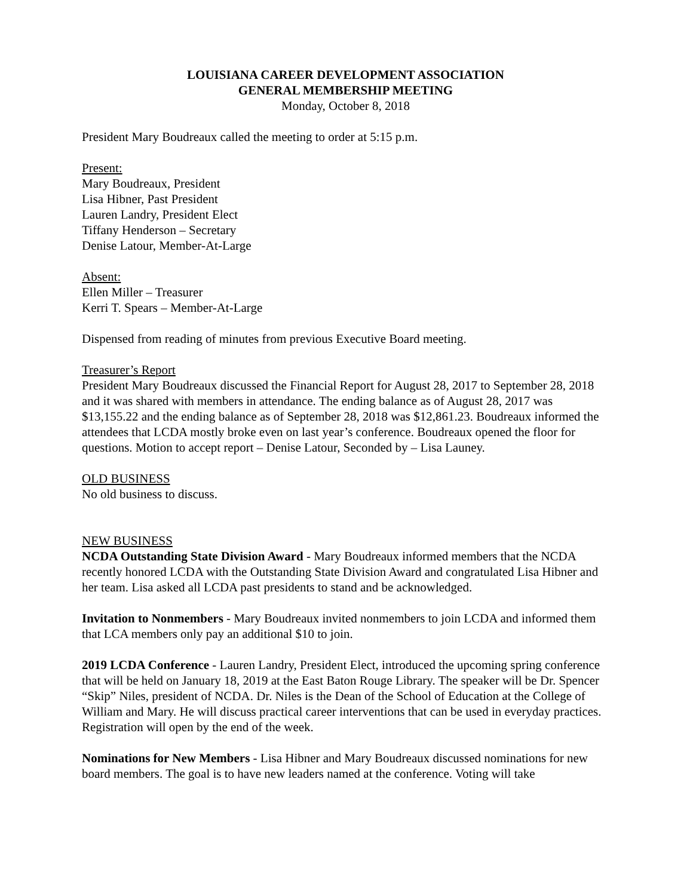LOUISIANA CAREER DEVELOPMENT ASSOCIATION
GENERAL MEMBERSHIP MEETING
Monday, October 8, 2018
President Mary Boudreaux called the meeting to order at 5:15 p.m.
Present:
Mary Boudreaux, President
Lisa Hibner, Past President
Lauren Landry, President Elect
Tiffany Henderson – Secretary
Denise Latour, Member-At-Large
Absent:
Ellen Miller – Treasurer
Kerri T. Spears – Member-At-Large
Dispensed from reading of minutes from previous Executive Board meeting.
Treasurer’s Report
President Mary Boudreaux discussed the Financial Report for August 28, 2017 to September 28, 2018 and it was shared with members in attendance. The ending balance as of August 28, 2017 was $13,155.22 and the ending balance as of September 28, 2018 was $12,861.23. Boudreaux informed the attendees that LCDA mostly broke even on last year’s conference. Boudreaux opened the floor for questions. Motion to accept report – Denise Latour, Seconded by – Lisa Launey.
OLD BUSINESS
No old business to discuss.
NEW BUSINESS
NCDA Outstanding State Division Award - Mary Boudreaux informed members that the NCDA recently honored LCDA with the Outstanding State Division Award and congratulated Lisa Hibner and her team. Lisa asked all LCDA past presidents to stand and be acknowledged.
Invitation to Nonmembers - Mary Boudreaux invited nonmembers to join LCDA and informed them that LCA members only pay an additional $10 to join.
2019 LCDA Conference - Lauren Landry, President Elect, introduced the upcoming spring conference that will be held on January 18, 2019 at the East Baton Rouge Library. The speaker will be Dr. Spencer “Skip” Niles, president of NCDA. Dr. Niles is the Dean of the School of Education at the College of William and Mary. He will discuss practical career interventions that can be used in everyday practices. Registration will open by the end of the week.
Nominations for New Members - Lisa Hibner and Mary Boudreaux discussed nominations for new board members. The goal is to have new leaders named at the conference. Voting will take